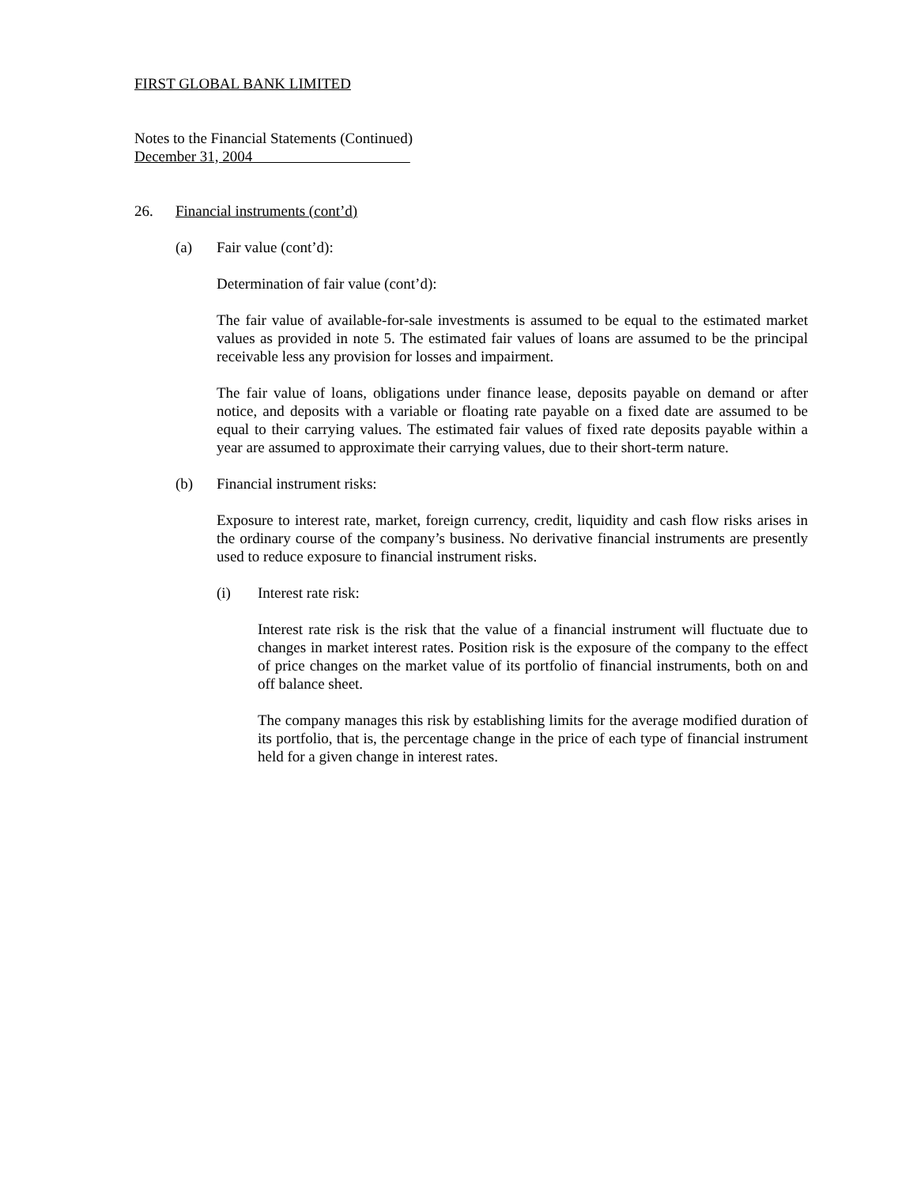FIRST GLOBAL BANK LIMITED
Notes to the Financial Statements (Continued)
December 31, 2004
26. Financial instruments (cont’d)
(a) Fair value (cont’d):
Determination of fair value (cont’d):
The fair value of available-for-sale investments is assumed to be equal to the estimated market values as provided in note 5. The estimated fair values of loans are assumed to be the principal receivable less any provision for losses and impairment.
The fair value of loans, obligations under finance lease, deposits payable on demand or after notice, and deposits with a variable or floating rate payable on a fixed date are assumed to be equal to their carrying values. The estimated fair values of fixed rate deposits payable within a year are assumed to approximate their carrying values, due to their short-term nature.
(b) Financial instrument risks:
Exposure to interest rate, market, foreign currency, credit, liquidity and cash flow risks arises in the ordinary course of the company’s business. No derivative financial instruments are presently used to reduce exposure to financial instrument risks.
(i) Interest rate risk:
Interest rate risk is the risk that the value of a financial instrument will fluctuate due to changes in market interest rates. Position risk is the exposure of the company to the effect of price changes on the market value of its portfolio of financial instruments, both on and off balance sheet.
The company manages this risk by establishing limits for the average modified duration of its portfolio, that is, the percentage change in the price of each type of financial instrument held for a given change in interest rates.